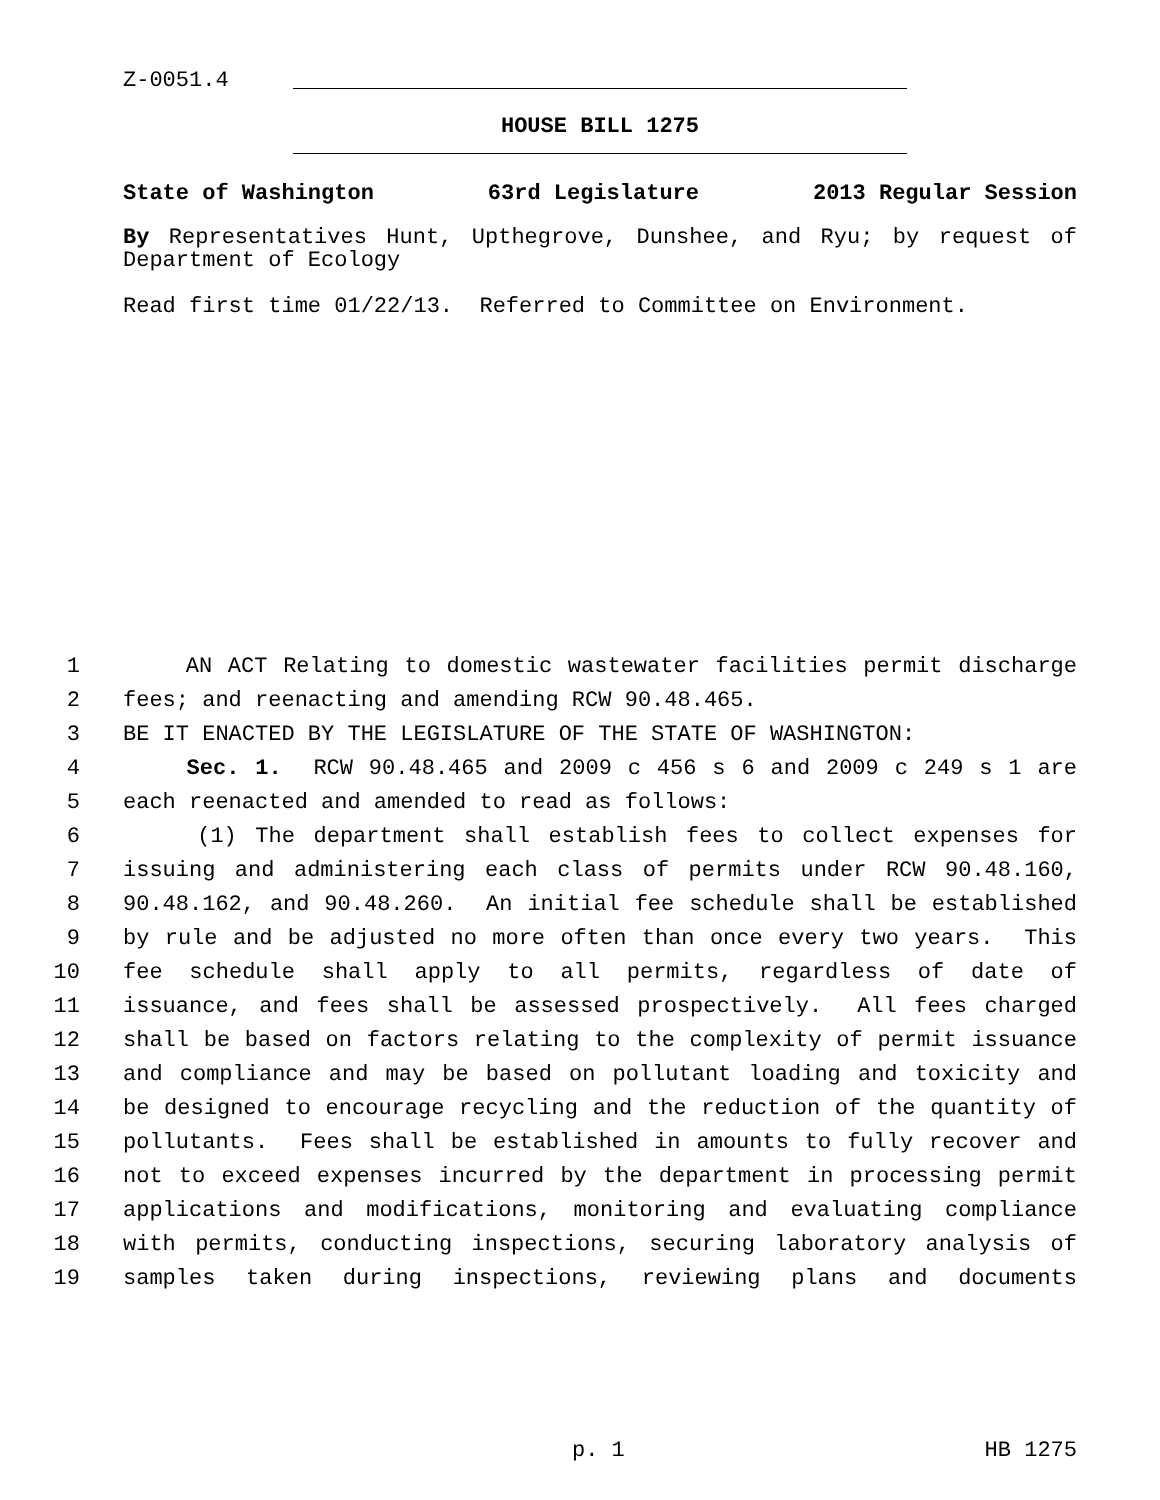Z-0051.4
HOUSE BILL 1275
State of Washington 63rd Legislature 2013 Regular Session
By Representatives Hunt, Upthegrove, Dunshee, and Ryu; by request of Department of Ecology
Read first time 01/22/13. Referred to Committee on Environment.
1 AN ACT Relating to domestic wastewater facilities permit discharge
2 fees; and reenacting and amending RCW 90.48.465.
3 BE IT ENACTED BY THE LEGISLATURE OF THE STATE OF WASHINGTON:
4 Sec. 1. RCW 90.48.465 and 2009 c 456 s 6 and 2009 c 249 s 1 are
5 each reenacted and amended to read as follows:
6 (1) The department shall establish fees to collect expenses for
7 issuing and administering each class of permits under RCW 90.48.160,
8 90.48.162, and 90.48.260. An initial fee schedule shall be established
9 by rule and be adjusted no more often than once every two years. This
10 fee schedule shall apply to all permits, regardless of date of
11 issuance, and fees shall be assessed prospectively. All fees charged
12 shall be based on factors relating to the complexity of permit issuance
13 and compliance and may be based on pollutant loading and toxicity and
14 be designed to encourage recycling and the reduction of the quantity of
15 pollutants. Fees shall be established in amounts to fully recover and
16 not to exceed expenses incurred by the department in processing permit
17 applications and modifications, monitoring and evaluating compliance
18 with permits, conducting inspections, securing laboratory analysis of
19 samples taken during inspections, reviewing plans and documents
p. 1 HB 1275